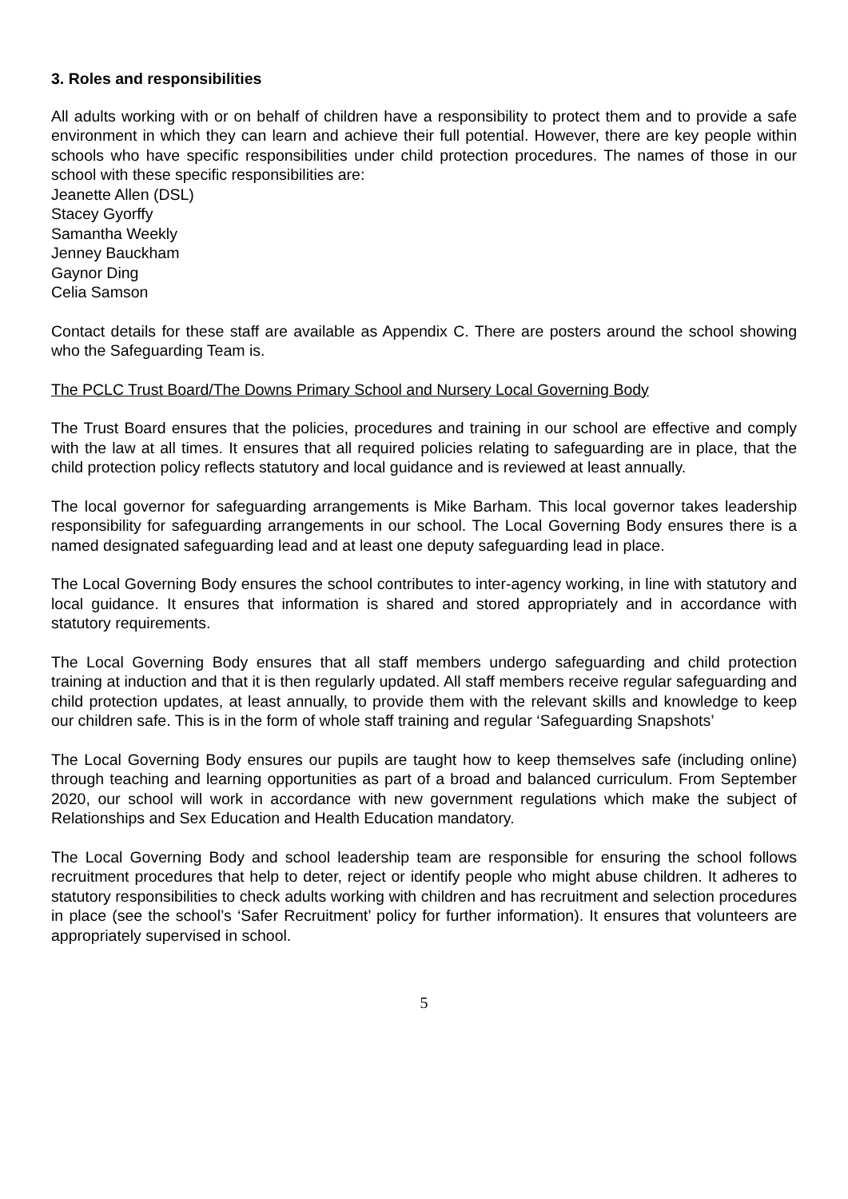3. Roles and responsibilities
All adults working with or on behalf of children have a responsibility to protect them and to provide a safe environment in which they can learn and achieve their full potential. However, there are key people within schools who have specific responsibilities under child protection procedures. The names of those in our school with these specific responsibilities are:
Jeanette Allen (DSL)
Stacey Gyorffy
Samantha Weekly
Jenney Bauckham
Gaynor Ding
Celia Samson
Contact details for these staff are available as Appendix C. There are posters around the school showing who the Safeguarding Team is.
The PCLC Trust Board/The Downs Primary School and Nursery Local Governing Body
The Trust Board ensures that the policies, procedures and training in our school are effective and comply with the law at all times. It ensures that all required policies relating to safeguarding are in place, that the child protection policy reflects statutory and local guidance and is reviewed at least annually.
The local governor for safeguarding arrangements is Mike Barham. This local governor takes leadership responsibility for safeguarding arrangements in our school. The Local Governing Body ensures there is a named designated safeguarding lead and at least one deputy safeguarding lead in place.
The Local Governing Body ensures the school contributes to inter-agency working, in line with statutory and local guidance. It ensures that information is shared and stored appropriately and in accordance with statutory requirements.
The Local Governing Body ensures that all staff members undergo safeguarding and child protection training at induction and that it is then regularly updated. All staff members receive regular safeguarding and child protection updates, at least annually, to provide them with the relevant skills and knowledge to keep our children safe. This is in the form of whole staff training and regular ‘Safeguarding Snapshots’
The Local Governing Body ensures our pupils are taught how to keep themselves safe (including online) through teaching and learning opportunities as part of a broad and balanced curriculum. From September 2020, our school will work in accordance with new government regulations which make the subject of Relationships and Sex Education and Health Education mandatory.
The Local Governing Body and school leadership team are responsible for ensuring the school follows recruitment procedures that help to deter, reject or identify people who might abuse children. It adheres to statutory responsibilities to check adults working with children and has recruitment and selection procedures in place (see the school’s ‘Safer Recruitment’ policy for further information). It ensures that volunteers are appropriately supervised in school.
5